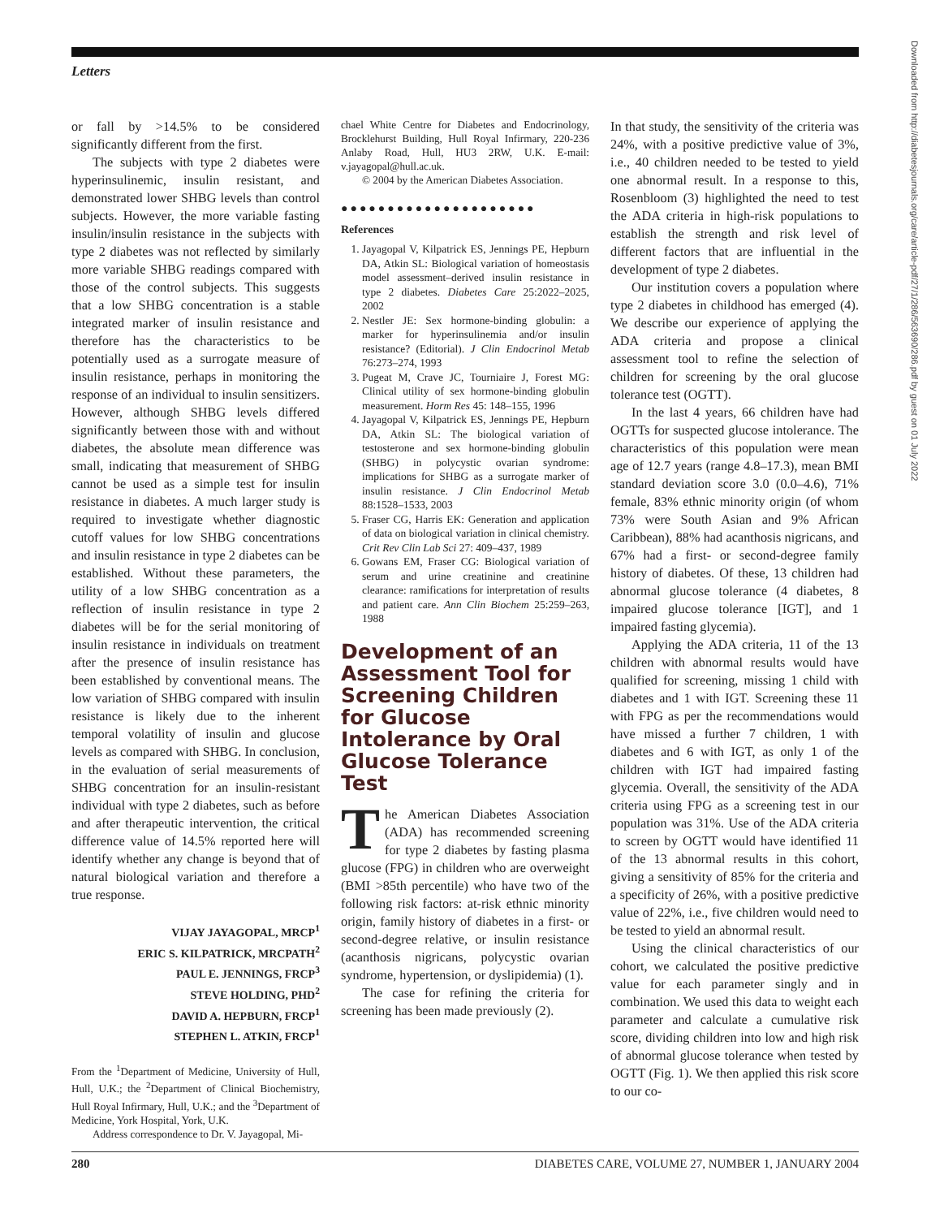Letters
Downloaded from http://diabetesjournals.org/care/article-pdf/27/1/286/563690/286.pdf by guest on 01 July 2022
or fall by >14.5% to be considered significantly different from the first.
The subjects with type 2 diabetes were hyperinsulinemic, insulin resistant, and demonstrated lower SHBG levels than control subjects. However, the more variable fasting insulin/insulin resistance in the subjects with type 2 diabetes was not reflected by similarly more variable SHBG readings compared with those of the control subjects. This suggests that a low SHBG concentration is a stable integrated marker of insulin resistance and therefore has the characteristics to be potentially used as a surrogate measure of insulin resistance, perhaps in monitoring the response of an individual to insulin sensitizers. However, although SHBG levels differed significantly between those with and without diabetes, the absolute mean difference was small, indicating that measurement of SHBG cannot be used as a simple test for insulin resistance in diabetes. A much larger study is required to investigate whether diagnostic cutoff values for low SHBG concentrations and insulin resistance in type 2 diabetes can be established. Without these parameters, the utility of a low SHBG concentration as a reflection of insulin resistance in type 2 diabetes will be for the serial monitoring of insulin resistance in individuals on treatment after the presence of insulin resistance has been established by conventional means. The low variation of SHBG compared with insulin resistance is likely due to the inherent temporal volatility of insulin and glucose levels as compared with SHBG. In conclusion, in the evaluation of serial measurements of SHBG concentration for an insulin-resistant individual with type 2 diabetes, such as before and after therapeutic intervention, the critical difference value of 14.5% reported here will identify whether any change is beyond that of natural biological variation and therefore a true response.
VIJAY JAYAGOPAL, MRCP<sup>1</sup>
ERIC S. KILPATRICK, MRCPATH<sup>2</sup>
PAUL E. JENNINGS, FRCP<sup>3</sup>
STEVE HOLDING, PHD<sup>2</sup>
DAVID A. HEPBURN, FRCP<sup>1</sup>
STEPHEN L. ATKIN, FRCP<sup>1</sup>
From the <sup>1</sup>Department of Medicine, University of Hull, Hull, U.K.; the <sup>2</sup>Department of Clinical Biochemistry, Hull Royal Infirmary, Hull, U.K.; and the <sup>3</sup>Department of Medicine, York Hospital, York, U.K.
Address correspondence to Dr. V. Jayagopal, Mi-
chael White Centre for Diabetes and Endocrinology, Brocklehurst Building, Hull Royal Infirmary, 220-236 Anlaby Road, Hull, HU3 2RW, U.K. E-mail: v.jayagopal@hull.ac.uk.
© 2004 by the American Diabetes Association.
●●●●●●●●●●●●●●●●●●●●●
References
1. Jayagopal V, Kilpatrick ES, Jennings PE, Hepburn DA, Atkin SL: Biological variation of homeostasis model assessment–derived insulin resistance in type 2 diabetes. Diabetes Care 25:2022–2025, 2002
2. Nestler JE: Sex hormone-binding globulin: a marker for hyperinsulinemia and/or insulin resistance? (Editorial). J Clin Endocrinol Metab 76:273–274, 1993
3. Pugeat M, Crave JC, Tourniaire J, Forest MG: Clinical utility of sex hormone-binding globulin measurement. Horm Res 45: 148–155, 1996
4. Jayagopal V, Kilpatrick ES, Jennings PE, Hepburn DA, Atkin SL: The biological variation of testosterone and sex hormone-binding globulin (SHBG) in polycystic ovarian syndrome: implications for SHBG as a surrogate marker of insulin resistance. J Clin Endocrinol Metab 88:1528–1533, 2003
5. Fraser CG, Harris EK: Generation and application of data on biological variation in clinical chemistry. Crit Rev Clin Lab Sci 27: 409–437, 1989
6. Gowans EM, Fraser CG: Biological variation of serum and urine creatinine and creatinine clearance: ramifications for interpretation of results and patient care. Ann Clin Biochem 25:259–263, 1988
Development of an Assessment Tool for Screening Children for Glucose Intolerance by Oral Glucose Tolerance Test
The American Diabetes Association (ADA) has recommended screening for type 2 diabetes by fasting plasma glucose (FPG) in children who are overweight (BMI >85th percentile) who have two of the following risk factors: at-risk ethnic minority origin, family history of diabetes in a first- or second-degree relative, or insulin resistance (acanthosis nigricans, polycystic ovarian syndrome, hypertension, or dyslipidemia) (1).
The case for refining the criteria for screening has been made previously (2).
In that study, the sensitivity of the criteria was 24%, with a positive predictive value of 3%, i.e., 40 children needed to be tested to yield one abnormal result. In a response to this, Rosenbloom (3) highlighted the need to test the ADA criteria in high-risk populations to establish the strength and risk level of different factors that are influential in the development of type 2 diabetes.
Our institution covers a population where type 2 diabetes in childhood has emerged (4). We describe our experience of applying the ADA criteria and propose a clinical assessment tool to refine the selection of children for screening by the oral glucose tolerance test (OGTT).
In the last 4 years, 66 children have had OGTTs for suspected glucose intolerance. The characteristics of this population were mean age of 12.7 years (range 4.8–17.3), mean BMI standard deviation score 3.0 (0.0–4.6), 71% female, 83% ethnic minority origin (of whom 73% were South Asian and 9% African Caribbean), 88% had acanthosis nigricans, and 67% had a first- or second-degree family history of diabetes. Of these, 13 children had abnormal glucose tolerance (4 diabetes, 8 impaired glucose tolerance [IGT], and 1 impaired fasting glycemia).
Applying the ADA criteria, 11 of the 13 children with abnormal results would have qualified for screening, missing 1 child with diabetes and 1 with IGT. Screening these 11 with FPG as per the recommendations would have missed a further 7 children, 1 with diabetes and 6 with IGT, as only 1 of the children with IGT had impaired fasting glycemia. Overall, the sensitivity of the ADA criteria using FPG as a screening test in our population was 31%. Use of the ADA criteria to screen by OGTT would have identified 11 of the 13 abnormal results in this cohort, giving a sensitivity of 85% for the criteria and a specificity of 26%, with a positive predictive value of 22%, i.e., five children would need to be tested to yield an abnormal result.
Using the clinical characteristics of our cohort, we calculated the positive predictive value for each parameter singly and in combination. We used this data to weight each parameter and calculate a cumulative risk score, dividing children into low and high risk of abnormal glucose tolerance when tested by OGTT (Fig. 1). We then applied this risk score to our co-
280 DIABETES CARE, VOLUME 27, NUMBER 1, JANUARY 2004